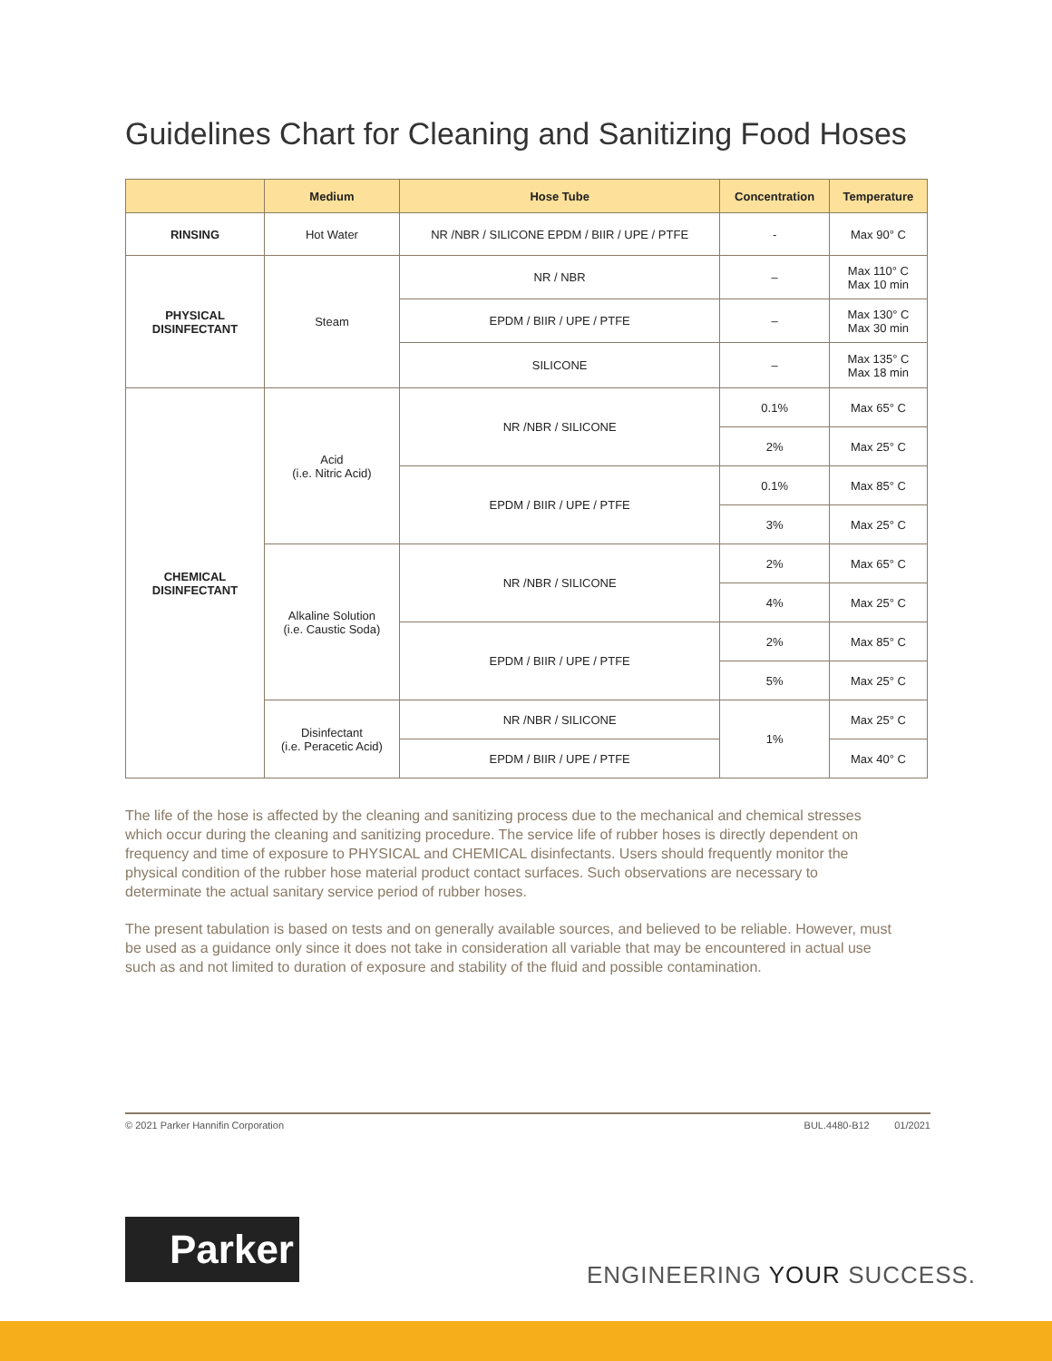Guidelines Chart for Cleaning and Sanitizing Food Hoses
| | Medium | Hose Tube | Concentration | Temperature |
| --- | --- | --- | --- | --- |
| RINSING | Hot Water | NR /NBR / SILICONE EPDM / BIIR / UPE / PTFE | - | Max 90° C |
| PHYSICAL DISINFECTANT | Steam | NR / NBR | – | Max 110° C Max 10 min |
| | | EPDM / BIIR / UPE / PTFE | – | Max 130° C Max 30 min |
| | | SILICONE | – | Max 135° C Max 18 min |
| CHEMICAL DISINFECTANT | Acid (i.e. Nitric Acid) | NR /NBR / SILICONE | 0.1% | Max 65° C |
| | | | 2% | Max 25° C |
| | | EPDM / BIIR / UPE / PTFE | 0.1% | Max 85° C |
| | | | 3% | Max 25° C |
| | Alkaline Solution (i.e. Caustic Soda) | NR /NBR / SILICONE | 2% | Max 65° C |
| | | | 4% | Max 25° C |
| | | EPDM / BIIR / UPE / PTFE | 2% | Max 85° C |
| | | | 5% | Max 25° C |
| | Disinfectant (i.e. Peracetic Acid) | NR /NBR / SILICONE | 1% | Max 25° C |
| | | EPDM / BIIR / UPE / PTFE | | Max 40° C |
The life of the hose is affected by the cleaning and sanitizing process due to the mechanical and chemical stresses which occur during the cleaning and sanitizing procedure. The service life of rubber hoses is directly dependent on frequency and time of exposure to PHYSICAL and CHEMICAL disinfectants. Users should frequently monitor the physical condition of the rubber hose material product contact surfaces. Such observations are necessary to determinate the actual sanitary service period of rubber hoses.
The present tabulation is based on tests and on generally available sources, and believed to be reliable. However, must be used as a guidance only since it does not take in consideration all variable that may be encountered in actual use such as and not limited to duration of exposure and stability of the fluid and possible contamination.
© 2021 Parker Hannifin Corporation BUL.4480-B12 01/2021
Parker
ENGINEERING YOUR SUCCESS.